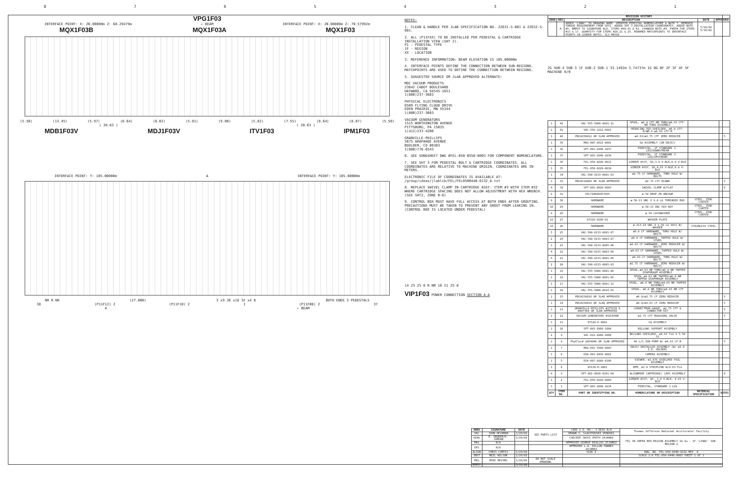87654321
VPG1F03
INTERFACE POINT: X: 20.00000m Z: 68.29479m ← BEAM INTERFACE POINT: X: 20.00000m Z: 70.57992m
MQX1F03B MQX1F03A MQX1F03
(5.50) (13.45) (5.97) (8.64) (6.02) (5.81) (9.00) (5.82) (7.55) (8.64) (8.07) (5.50)
( 20.63 ) ( 20.63 )
MDB1F03V MDJ1F03V ITV1F03 IPM1F03
INTERFACE POINT: Y: 105.00000m A INTERFACE POINT: Y: 105.00000m
NR R NR (27.000) 3 x9 26 x18 32 x4 8 BOTH ENDS 3 PEDESTALS
38 (P11F12) 2 (P11F10) 2 1 (P11F08) 2 37
A ← BEAM
NOTES:
1. CLEAN & HANDLE PER JLAB SPECIFICATION NO. 22631-S-001 & 22632-S-001.
2. ALL (P11FXX) TO BE INSTALLED PER PEDESTAL & CARTRIDGE INSTALLATION VIEW (SHT 2).
P1 - PEDESTAL TYPE
1F - REGION
XX - LOCATION
3. REFERENCE INFORMATION: BEAM ELEVATION IS 105.00000m
4. INTERFACE POINTS DEFINE THE CONNECTION BETWEEN SUB-REGIONS. MATCHPOINTS ARE USED TO DEFINE THE CONNECTION BETWEEN REGIONS.
5. SUGGESTED SOURCE OR JLAB APPROVED ALTERNATE:
MDC VACUUM PRODUCTS
23842 CABOT BOULEVARD
HAYWARD, CA 94545-1651
1(800)237-3603
PHYSICAL ELECTRONICS
6509 FLYING CLOUD DRIVE
EDEN PRAIRIE, MN 55344
1(800)237-3603
VACUUM GENERATORS
1515 WORTHINGTON AVENUE
PITTSBURG, PA 15025
1(412)233-4200
GRANVILLE-PHILLIPS
5675 ARAPAHOE AVENUE
BOULDER, CO 80303
1(800)776-6543
6. SEE SONGSHEET DWG #FEL-050-0550-0003 FOR COMPONENT NOMENCLATURE.
7. SEE SHT 3 FOR PEDESTAL BOLT & CARTRIDGE COORDINATES. ALL COORDINATES ARE RELATIVE TO MACHINE ORIGIN. COORDINATES ARE IN METERS.
ELECTRONIC FILE OF COORDINATES IS AVAILABLE AT: /group/ideas/jlablib/FEL/FEL0500440-0132_A.txt
8. REPLACE SWIVEL CLAMP IN CARTRIDGE ASSY. ITEM #3 WITH ITEM #32 WHERE CARTRIDGE SPACING DOES NOT ALLOW ADJUSTMENT WITH HEX WRENCH. (SEE SHT2, ZONE B-6)
9. CONTROL BOX MUST HAVE FULL ACCESS AT BOTH ENDS AFTER GROUTING. PRECAUTIONS MUST BE TAKEN TO PREVENT ANY GROUT FROM LEAKING IN. (CONTROL BOX IS LOCATED UNDER PEDESTAL)
14 23 25 6 R NR 16 21 25 8
VIP1F03 POWER CONNECTION SECTION A-A
| REVISION HISTORY | | | | |
| --- | --- | --- | --- | --- |
| ZONE | REV | DESCRIPTION | DATE | APPROVED |
| | A | ADDED 'LINAC' TO DRAWING NAME. UPDATED PEDESTAL NOMENCLATURE & NOTE 7. REMOVED TORQUE REQUIREMENT FROM SHT2. ADDED SHT 3-INSTALLATION COORDINATES. ADDED NOTE #9. BMPHY TO SIGNATURE BLK. ITEMS #40,41 & 42. CHANGED NOTE #4. PART# FOR ITEMS #13 & 17. QUANTITY FOR ITEMS #20,21 & 25. RENAMED MATCHPOINTS TO INTERFACE POINTS IN LEADER NOTES. SLS MAY02 | 5/16/02 5/16/02 | |
2G SUB-4 SUB-3 1F SUB-2 SUB-1 33.1492m 3.74737m 1G 0G 0F 2F 3F 4F 5F
MACHINE 0/0
| 1 | 42 | VAC-555-5000-0001-11 | SPOOL, ø6.0 CFF-NR THRU/ø4.63 CFF-NR THRU ASSEMBLY | | |
| 1 | 41 | VAC-550-1212-6001 | REDUCING TEE-SHEILDED, ø6.0 CFF-R/NR X ø4.63 CFF-R | | |
| 1 | 40 | MDC#150012 OR JLAB APPROVED | ø4.63/ø2.75 CFF ZERO REDUCER | | 5 |
| 1 | 39 | MAG-005-0012-0001 | SQ ASSEMBLY (ON DB/DJ) | | |
| 1 | 38 | SPT-003-2040-1037 | PEDESTAL, 1F STANDARD 3-LEG/DOWNSTREAM | | |
| 1 | 37 | SPT-003-2040-1036 | PEDESTAL, 1F STANDARD 3-LEG/UPSTREAM | | |
| 1 | 36 | FEL-050-0220-0011 | GIRDER ASSY, QX,3.0 V-BLK,6.0 V-BLK | | |
| 1 | 35 | FEL-050-0220-0010 | GIRDER ASSY, QX,4.63 V-BLK,6.0 V-BLK | | |
| 1 | 34 | VAC-500-0133-0001-03 | ø2.75 CF HARDWARE, THRU HOLE W/ BOLTS | | |
| 1 | 33 | MDC#110008 OR JLAB APPROVED | ø2.75 CFF BLANK | | 5 |
| 4 | 32 | SPT-001-0020-0003 | SWIVEL CLAMP W/FLAT | | 8 |
| 9 | 31 | HILTI#000457895 | ø.50 DROP-IN ANCHOR | | |
| 9 | 30 | HARDWARE | ø.50-13 UNC X 9.0 LG THREADED ROD | STEEL, ZINC COATED | |
| 18 | 29 | HARDWARE | ø.50-13 UNC HEX NUT | STEEL, ZINC COATED | |
| 9 | 28 | HARDWARE | ø.50 LOCKWASHER | STEEL, ZINC COATED | |
| 18 | 27 | 07210-0100-01 | WASHER PLATE | | |
| 18 | 26 | HARDWARE | ø.313-18 UNC X 1.50 LG SHCS W/ WASHER | STAINLESS STEEL | |
| 5 | 25 | VAC-500-0133-0001-07 | ø6.0 CF HARDWARE, THRU HOLE W/ BOLTS | | |
| 2 | 24 | VAC-500-0133-0003-07 | ø6.0 CF HARDWARE, TAPPED HOLE W/ STUDS | | |
| 1 | 23 | VAC-500-0133-0005-06 | ø4.63 CF HARDWARE, ZERO REDUCER W/ BOLTS | | |
| 4 | 22 | VAC-500-0133-0003-06 | ø4.63 CF HARDWARE, TAPPED HOLE W/ STUDS | | |
| 4 | 21 | VAC-500-0133-0001-06 | ø4.63 CF HARDWARE, THRU HOLE W/ BOLTS | | |
| 2 | 20 | VAC-500-0133-0005-03 | ø2.75 CF HARDWARE, ZERO REDUCER W/ BOLTS | | |
| 1 | 19 | VAC-555-5000-0001-06 | SPOOL,ø4.63 NR THRU/ø6.0 NR TAPPED DIAPHRAGM ASSEMBLY | | |
| 1 | 18 | VAC-555-5000-0001-05 | SPOOL,ø4.63 NR TAPPED/ø6.0 NR TAPPED DIAPHRAGM ASSEMBLY | | |
| 1 | 17 | VAC-555-5000-0001-12 | SPOOL, ø6.0 NR THRU/ø4.63 NR TAPPED ASSEMBLY | | |
| 1 | 16 | VAC-555-5000-0018-01 | SPOOL, ø6.0 NR THRU/ø4.63 NR CFF ASSEMBLY | | |
| 1 | 15 | MDC#150016 OR JLAB APPROVED | ø6.0/ø2.75 CF ZERO REDUCER | | 5 |
| 1 | 14 | MDC#150019 OR JLAB APPROVED | ø6.0/ø4.63 CF ZERO REDUCER | | 5 |
| 1 | 13 | GRANVILLE-PHILLIPS #275238 & #007360 OR JLAB APPROVED | CONVECTRON GAUGE, ø2.75 CFF & CONNECTOR KIT | | 5 |
| 1 | 12 | VACUUM GENERATORS #VZCR40R | ø2.75 CFF ROUGHING VALVE | | 5 |
| 1 | 11 | 07126-E-0001 | SQ ASSEMBLY | | |
| 1 | 10 | SPT-003-2060-1000 | BELLOWS SUPPORT ASSEMBLY | | |
| 2 | 9 | VAC-012-0200-2000 | BELLOWS-SHEILDED, ø4.63 FLG X 5.50 LG | | |
| 1 | 8 | PhyElec# 2084040 OR JLAB APPROVED | 40 L/S ION PUMP W/ ø4.63 CF-R | | 5 |
| 1 | 7 | MAG-001-5500-0005 | DB/DJ INSTALLED ASSEMBLY (W/ ø3.0 I.D. HOLDER) | | |
| 1 | 6 | DIA-003-0050-0001 | CAMERA ASSEMBLY | | |
| 1 | 5 | DIA-007-0200-0100 | VIEWER, ø1.875 SHIELDED FOIL ASSEMBLY | | |
| 1 | 4 | 05130-D-2001 | BPM, ø3.0 STRIPLINE W/4.63 FLG | | |
| 9 | 3 | SPT-001-0010-0101-04 | ALIGNMENT CARTRIDGE/ CAPS ASSEMBLY | | 8 |
| 1 | 2 | FEL-050-0220-0009 | GIRDER ASSY, QX, 3.0 V-BLK, 4.63 V-BLK | | |
| 1 | 1 | SPT-003-2040-1034 | PEDESTAL, STANDARD 3 LEG | | |
| QTY | ITEM NO. | PART OR IDENTIFYING NO. | NOMENCLATURE OR DESCRIPTION | MATERIAL SPECIFICATION | NOTES |
| AREA | SIGNATURE | DATE | SEE PARTS LIST | CADD I.D. NO.: I-DEAS N/A | Thomas Jefferson National Accelerator Facility |
| VAC | JOHN HECKMAN | 1/28/02 | | DRAWN S. SLACHTOUSKI 05NOV01 | |
| DIAG | D. GRUBER/K. JORDAN | 1/28/02 | | CHECKED JACKI SMITH 24JAN02 | FEL IR-INFRA RED REGION ASSEMBLY 10 kw - 1F 'LINAC' SUB-REGION 2 |
| MAG | N/A | | | APPROVED GEORGE BIALLAS 25JAN02 | |
| OPS | N/A | | | APPROVED L.A. DILLON-TOWNES 28JAN02 | |
| ALIGN | CHRIS CURTIS | 1/29/02 | | SIZE E | DWG. NO. FEL-050-0440-0132 REV. A |
| INST | NEIL WILSON | 1/28/02 | | | SCALE 1:6 FEL-050-0440-0003 SHEET 1 OF 3 |
| MEG | MIKE BEVINS | 1/28/02 | DO NOT SCALE DRAWING | | |
| BMPHY | | 5/16/02 | | | |